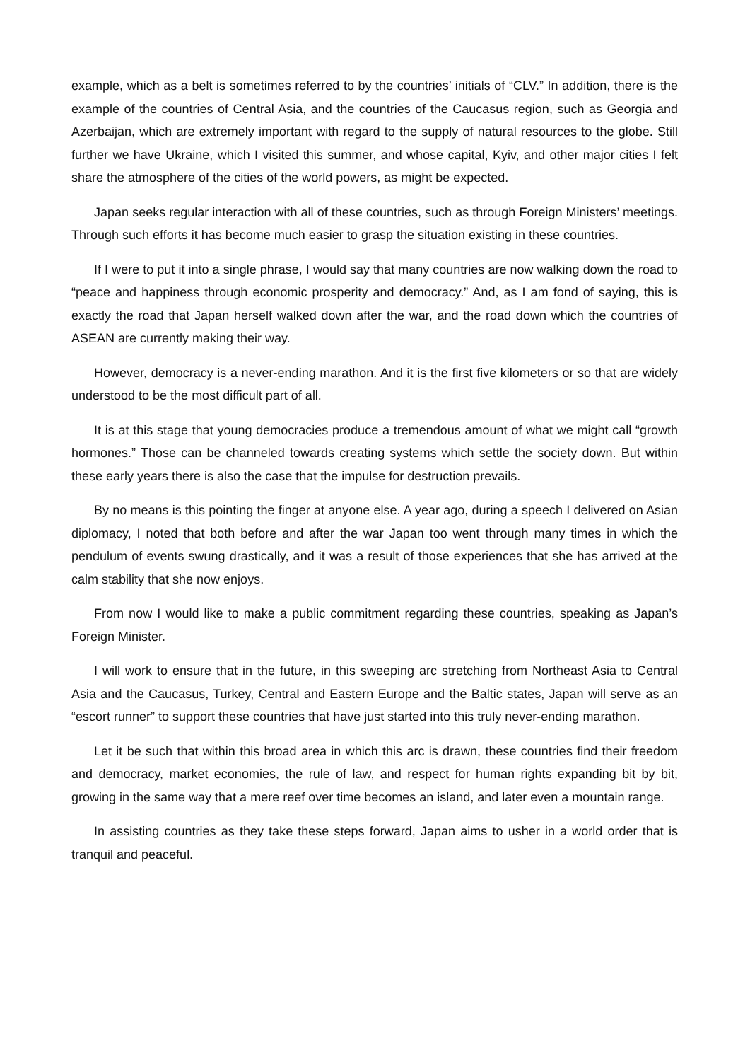example, which as a belt is sometimes referred to by the countries’ initials of “CLV.” In addition, there is the example of the countries of Central Asia, and the countries of the Caucasus region, such as Georgia and Azerbaijan, which are extremely important with regard to the supply of natural resources to the globe. Still further we have Ukraine, which I visited this summer, and whose capital, Kyiv, and other major cities I felt share the atmosphere of the cities of the world powers, as might be expected.
Japan seeks regular interaction with all of these countries, such as through Foreign Ministers’ meetings. Through such efforts it has become much easier to grasp the situation existing in these countries.
If I were to put it into a single phrase, I would say that many countries are now walking down the road to “peace and happiness through economic prosperity and democracy.” And, as I am fond of saying, this is exactly the road that Japan herself walked down after the war, and the road down which the countries of ASEAN are currently making their way.
However, democracy is a never-ending marathon. And it is the first five kilometers or so that are widely understood to be the most difficult part of all.
It is at this stage that young democracies produce a tremendous amount of what we might call “growth hormones.” Those can be channeled towards creating systems which settle the society down. But within these early years there is also the case that the impulse for destruction prevails.
By no means is this pointing the finger at anyone else. A year ago, during a speech I delivered on Asian diplomacy, I noted that both before and after the war Japan too went through many times in which the pendulum of events swung drastically, and it was a result of those experiences that she has arrived at the calm stability that she now enjoys.
From now I would like to make a public commitment regarding these countries, speaking as Japan’s Foreign Minister.
I will work to ensure that in the future, in this sweeping arc stretching from Northeast Asia to Central Asia and the Caucasus, Turkey, Central and Eastern Europe and the Baltic states, Japan will serve as an “escort runner” to support these countries that have just started into this truly never-ending marathon.
Let it be such that within this broad area in which this arc is drawn, these countries find their freedom and democracy, market economies, the rule of law, and respect for human rights expanding bit by bit, growing in the same way that a mere reef over time becomes an island, and later even a mountain range.
In assisting countries as they take these steps forward, Japan aims to usher in a world order that is tranquil and peaceful.